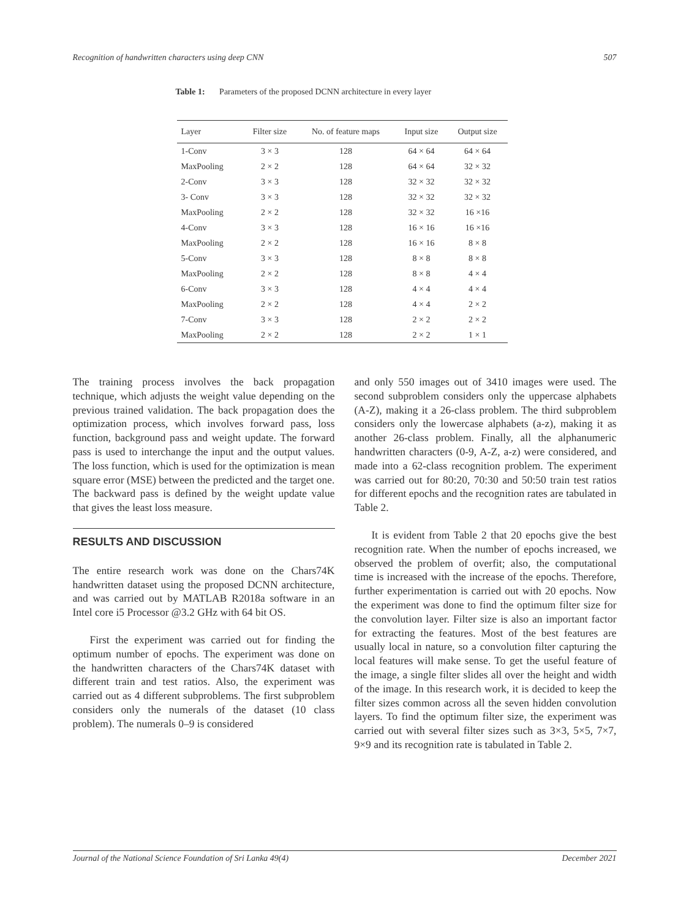Recognition of handwritten characters using deep CNN 507
Table 1: Parameters of the proposed DCNN architecture in every layer
| Layer | Filter size | No. of feature maps | Input size | Output size |
| --- | --- | --- | --- | --- |
| 1-Conv | 3 × 3 | 128 | 64 × 64 | 64 × 64 |
| MaxPooling | 2 × 2 | 128 | 64 × 64 | 32 × 32 |
| 2-Conv | 3 × 3 | 128 | 32 × 32 | 32 × 32 |
| 3- Conv | 3 × 3 | 128 | 32 × 32 | 32 × 32 |
| MaxPooling | 2 × 2 | 128 | 32 × 32 | 16 ×16 |
| 4-Conv | 3 × 3 | 128 | 16 × 16 | 16 ×16 |
| MaxPooling | 2 × 2 | 128 | 16 × 16 | 8 × 8 |
| 5-Conv | 3 × 3 | 128 | 8 × 8 | 8 × 8 |
| MaxPooling | 2 × 2 | 128 | 8 × 8 | 4 × 4 |
| 6-Conv | 3 × 3 | 128 | 4 × 4 | 4 × 4 |
| MaxPooling | 2 × 2 | 128 | 4 × 4 | 2 × 2 |
| 7-Conv | 3 × 3 | 128 | 2 × 2 | 2 × 2 |
| MaxPooling | 2 × 2 | 128 | 2 × 2 | 1 × 1 |
The training process involves the back propagation technique, which adjusts the weight value depending on the previous trained validation. The back propagation does the optimization process, which involves forward pass, loss function, background pass and weight update. The forward pass is used to interchange the input and the output values. The loss function, which is used for the optimization is mean square error (MSE) between the predicted and the target one. The backward pass is defined by the weight update value that gives the least loss measure.
RESULTS AND DISCUSSION
The entire research work was done on the Chars74K handwritten dataset using the proposed DCNN architecture, and was carried out by MATLAB R2018a software in an Intel core i5 Processor @3.2 GHz with 64 bit OS.
First the experiment was carried out for finding the optimum number of epochs. The experiment was done on the handwritten characters of the Chars74K dataset with different train and test ratios. Also, the experiment was carried out as 4 different subproblems. The first subproblem considers only the numerals of the dataset (10 class problem). The numerals 0–9 is considered
and only 550 images out of 3410 images were used. The second subproblem considers only the uppercase alphabets (A-Z), making it a 26-class problem. The third subproblem considers only the lowercase alphabets (a-z), making it as another 26-class problem. Finally, all the alphanumeric handwritten characters (0-9, A-Z, a-z) were considered, and made into a 62-class recognition problem. The experiment was carried out for 80:20, 70:30 and 50:50 train test ratios for different epochs and the recognition rates are tabulated in Table 2.
It is evident from Table 2 that 20 epochs give the best recognition rate. When the number of epochs increased, we observed the problem of overfit; also, the computational time is increased with the increase of the epochs. Therefore, further experimentation is carried out with 20 epochs. Now the experiment was done to find the optimum filter size for the convolution layer. Filter size is also an important factor for extracting the features. Most of the best features are usually local in nature, so a convolution filter capturing the local features will make sense. To get the useful feature of the image, a single filter slides all over the height and width of the image. In this research work, it is decided to keep the filter sizes common across all the seven hidden convolution layers. To find the optimum filter size, the experiment was carried out with several filter sizes such as 3×3, 5×5, 7×7, 9×9 and its recognition rate is tabulated in Table 2.
Journal of the National Science Foundation of Sri Lanka 49(4) December 2021